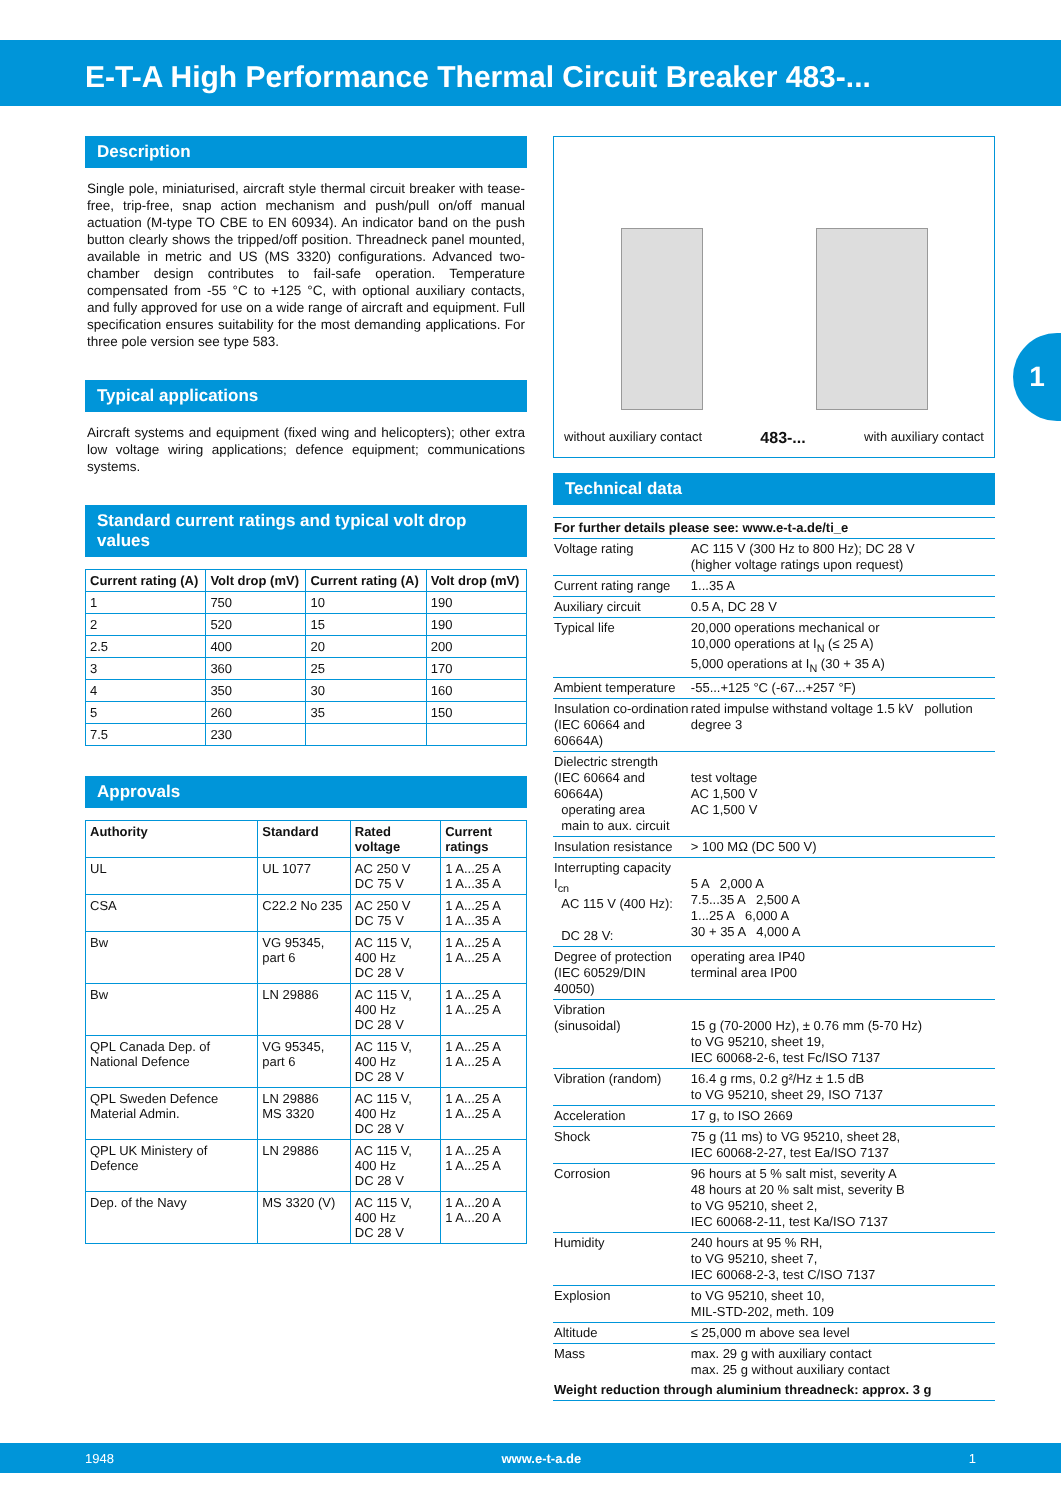E-T-A High Performance Thermal Circuit Breaker 483-...
1
Description
Single pole, miniaturised, aircraft style thermal circuit breaker with tease-free, trip-free, snap action mechanism and push/pull on/off manual actuation (M-type TO CBE to EN 60934). An indicator band on the push button clearly shows the tripped/off position. Threadneck panel mounted, available in metric and US (MS 3320) configurations. Advanced two-chamber design contributes to fail-safe operation. Temperature compensated from -55 °C to +125 °C, with optional auxiliary contacts, and fully approved for use on a wide range of aircraft and equipment. Full specification ensures suitability for the most demanding applications. For three pole version see type 583.
Typical applications
Aircraft systems and equipment (fixed wing and helicopters); other extra low voltage wiring applications; defence equipment; communications systems.
Standard current ratings and typical volt drop values
| Current rating (A) | Volt drop (mV) | Current rating (A) | Volt drop (mV) |
| --- | --- | --- | --- |
| 1 | 750 | 10 | 190 |
| 2 | 520 | 15 | 190 |
| 2.5 | 400 | 20 | 200 |
| 3 | 360 | 25 | 170 |
| 4 | 350 | 30 | 160 |
| 5 | 260 | 35 | 150 |
| 7.5 | 230 | | |
Approvals
| Authority | Standard | Rated voltage | Current ratings |
| --- | --- | --- | --- |
| UL | UL 1077 | AC 250 V DC 75 V | 1 A...25 A 1 A...35 A |
| CSA | C22.2 No 235 | AC 250 V DC 75 V | 1 A...25 A 1 A...35 A |
| Bw | VG 95345, part 6 | AC 115 V, 400 Hz DC 28 V | 1 A...25 A 1 A...25 A |
| Bw | LN 29886 | AC 115 V, 400 Hz DC 28 V | 1 A...25 A 1 A...25 A |
| QPL Canada Dep. of National Defence | VG 95345, part 6 | AC 115 V, 400 Hz DC 28 V | 1 A...25 A 1 A...25 A |
| QPL Sweden Defence Material Admin. | LN 29886 MS 3320 | AC 115 V, 400 Hz DC 28 V | 1 A...25 A 1 A...25 A |
| QPL UK Ministery of Defence | LN 29886 | AC 115 V, 400 Hz DC 28 V | 1 A...25 A 1 A...25 A |
| Dep. of the Navy | MS 3320 (V) | AC 115 V, 400 Hz DC 28 V | 1 A...20 A 1 A...20 A |
without auxiliary contact 483-... with auxiliary contact
Technical data
| For further details please see: www.e-t-a.de/ti_e | |
| Voltage rating | AC 115 V (300 Hz to 800 Hz); DC 28 V (higher voltage ratings upon request) |
| Current rating range | 1...35 A |
| Auxiliary circuit | 0.5 A, DC 28 V |
| Typical life | 20,000 operations mechanical or 10,000 operations at I<sub>N</sub> (≤ 25 A) 5,000 operations at I<sub>N</sub> (30 + 35 A) |
| Ambient temperature | -55...+125 °C (-67...+257 °F) |
| Insulation co-ordination (IEC 60664 and 60664A) | rated impulse withstand voltage 1.5 kV pollution degree 3 |
| Dielectric strength (IEC 60664 and 60664A) operating area main to aux. circuit | test voltage AC 1,500 V AC 1,500 V |
| Insulation resistance | > 100 MΩ (DC 500 V) |
| Interrupting capacity I<sub>cn</sub> AC 115 V (400 Hz): DC 28 V: | 5 A 2,000 A 7.5...35 A 2,500 A 1...25 A 6,000 A 30 + 35 A 4,000 A |
| Degree of protection (IEC 60529/DIN 40050) | operating area IP40 terminal area IP00 |
| Vibration (sinusoidal) | 15 g (70-2000 Hz), ± 0.76 mm (5-70 Hz) to VG 95210, sheet 19, IEC 60068-2-6, test Fc/ISO 7137 |
| Vibration (random) | 16.4 g rms, 0.2 g²/Hz ± 1.5 dB to VG 95210, sheet 29, ISO 7137 |
| Acceleration | 17 g, to ISO 2669 |
| Shock | 75 g (11 ms) to VG 95210, sheet 28, IEC 60068-2-27, test Ea/ISO 7137 |
| Corrosion | 96 hours at 5 % salt mist, severity A 48 hours at 20 % salt mist, severity B to VG 95210, sheet 2, IEC 60068-2-11, test Ka/ISO 7137 |
| Humidity | 240 hours at 95 % RH, to VG 95210, sheet 7, IEC 60068-2-3, test C/ISO 7137 |
| Explosion | to VG 95210, sheet 10, MIL-STD-202, meth. 109 |
| Altitude | ≤ 25,000 m above sea level |
| Mass | max. 29 g with auxiliary contact max. 25 g without auxiliary contact |
| Weight reduction through aluminium threadneck: approx. 3 g | |
1948 www.e-t-a.de 1